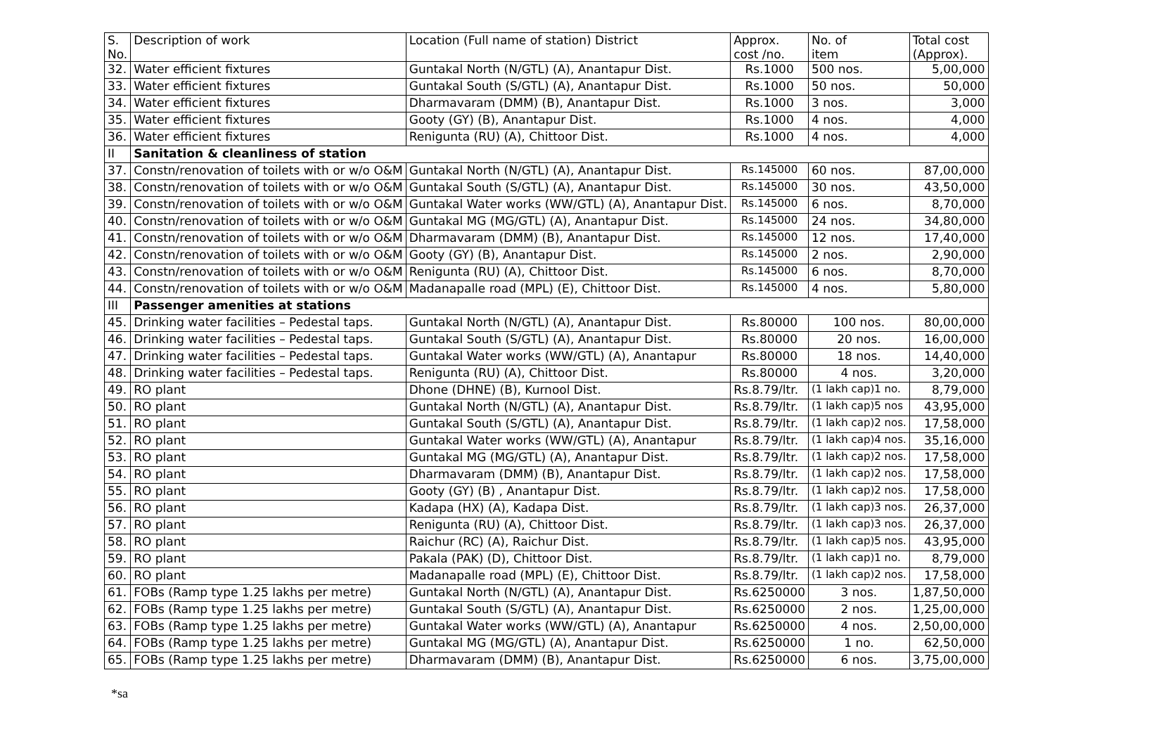| S. No. | Description of work | Location (Full name of station) District | Approx. cost /no. | | No. of item | Total cost (Approx). |
| --- | --- | --- | --- | --- | --- | --- |
| 32. | Water efficient fixtures | Guntakal North (N/GTL) (A), Anantapur Dist. | Rs.1000 | | 500 nos. | 5,00,000 |
| 33. | Water efficient fixtures | Guntakal South (S/GTL) (A), Anantapur Dist. | Rs.1000 | | 50 nos. | 50,000 |
| 34. | Water efficient fixtures | Dharmavaram (DMM) (B), Anantapur Dist. | Rs.1000 | | 3 nos. | 3,000 |
| 35. | Water efficient fixtures | Gooty (GY) (B), Anantapur Dist. | Rs.1000 | | 4 nos. | 4,000 |
| 36. | Water efficient fixtures | Renigunta (RU) (A), Chittoor Dist. | Rs.1000 | | 4 nos. | 4,000 |
| II | Sanitation & cleanliness of station | | | | | |
| 37. | Constn/renovation of toilets with or w/o O&M | Guntakal North (N/GTL) (A), Anantapur Dist. | Rs.145000 | | 60 nos. | 87,00,000 |
| 38. | Constn/renovation of toilets with or w/o O&M | Guntakal South (S/GTL) (A), Anantapur Dist. | Rs.145000 | | 30 nos. | 43,50,000 |
| 39. | Constn/renovation of toilets with or w/o O&M | Guntakal Water works (WW/GTL) (A), Anantapur Dist. | Rs.145000 | | 6 nos. | 8,70,000 |
| 40. | Constn/renovation of toilets with or w/o O&M | Guntakal MG (MG/GTL) (A), Anantapur Dist. | Rs.145000 | | 24 nos. | 34,80,000 |
| 41. | Constn/renovation of toilets with or w/o O&M | Dharmavaram (DMM) (B), Anantapur Dist. | Rs.145000 | | 12 nos. | 17,40,000 |
| 42. | Constn/renovation of toilets with or w/o O&M | Gooty (GY) (B), Anantapur Dist. | Rs.145000 | | 2 nos. | 2,90,000 |
| 43. | Constn/renovation of toilets with or w/o O&M | Renigunta (RU) (A), Chittoor Dist. | Rs.145000 | | 6 nos. | 8,70,000 |
| 44. | Constn/renovation of toilets with or w/o O&M | Madanapalle road (MPL) (E), Chittoor Dist. | Rs.145000 | | 4 nos. | 5,80,000 |
| III | Passenger amenities at stations | | | | | |
| 45. | Drinking water facilities – Pedestal taps. | Guntakal North (N/GTL) (A), Anantapur Dist. | Rs.80000 | 100 nos. | | 80,00,000 |
| 46. | Drinking water facilities – Pedestal taps. | Guntakal South (S/GTL) (A), Anantapur Dist. | Rs.80000 | 20 nos. | | 16,00,000 |
| 47. | Drinking water facilities – Pedestal taps. | Guntakal Water works (WW/GTL) (A), Anantapur | Rs.80000 | 18 nos. | | 14,40,000 |
| 48. | Drinking water facilities – Pedestal taps. | Renigunta (RU) (A), Chittoor Dist. | Rs.80000 | 4 nos. | | 3,20,000 |
| 49. | RO plant | Dhone (DHNE) (B), Kurnool Dist. | Rs.8.79/ltr. | (1 lakh cap)1 no. | | 8,79,000 |
| 50. | RO plant | Guntakal North (N/GTL) (A), Anantapur Dist. | Rs.8.79/ltr. | (1 lakh cap)5 nos | | 43,95,000 |
| 51. | RO plant | Guntakal South (S/GTL) (A), Anantapur Dist. | Rs.8.79/ltr. | (1 lakh cap)2 nos. | | 17,58,000 |
| 52. | RO plant | Guntakal Water works (WW/GTL) (A), Anantapur | Rs.8.79/ltr. | (1 lakh cap)4 nos. | | 35,16,000 |
| 53. | RO plant | Guntakal MG (MG/GTL) (A), Anantapur Dist. | Rs.8.79/ltr. | (1 lakh cap)2 nos. | | 17,58,000 |
| 54. | RO plant | Dharmavaram (DMM) (B), Anantapur Dist. | Rs.8.79/ltr. | (1 lakh cap)2 nos. | | 17,58,000 |
| 55. | RO plant | Gooty (GY) (B) , Anantapur Dist. | Rs.8.79/ltr. | (1 lakh cap)2 nos. | | 17,58,000 |
| 56. | RO plant | Kadapa (HX) (A), Kadapa Dist. | Rs.8.79/ltr. | (1 lakh cap)3 nos. | | 26,37,000 |
| 57. | RO plant | Renigunta (RU) (A), Chittoor Dist. | Rs.8.79/ltr. | (1 lakh cap)3 nos. | | 26,37,000 |
| 58. | RO plant | Raichur (RC) (A), Raichur Dist. | Rs.8.79/ltr. | (1 lakh cap)5 nos. | | 43,95,000 |
| 59. | RO plant | Pakala (PAK) (D), Chittoor Dist. | Rs.8.79/ltr. | (1 lakh cap)1 no. | | 8,79,000 |
| 60. | RO plant | Madanapalle road (MPL) (E), Chittoor Dist. | Rs.8.79/ltr. | (1 lakh cap)2 nos. | | 17,58,000 |
| 61. | FOBs (Ramp type 1.25 lakhs per metre) | Guntakal North (N/GTL) (A), Anantapur Dist. | Rs.6250000 | 3 nos. | | 1,87,50,000 |
| 62. | FOBs (Ramp type 1.25 lakhs per metre) | Guntakal South (S/GTL) (A), Anantapur Dist. | Rs.6250000 | 2 nos. | | 1,25,00,000 |
| 63. | FOBs (Ramp type 1.25 lakhs per metre) | Guntakal Water works (WW/GTL) (A), Anantapur | Rs.6250000 | 4 nos. | | 2,50,00,000 |
| 64. | FOBs (Ramp type 1.25 lakhs per metre) | Guntakal MG (MG/GTL) (A), Anantapur Dist. | Rs.6250000 | 1 no. | | 62,50,000 |
| 65. | FOBs (Ramp type 1.25 lakhs per metre) | Dharmavaram (DMM) (B), Anantapur Dist. | Rs.6250000 | 6 nos. | | 3,75,00,000 |
*sa